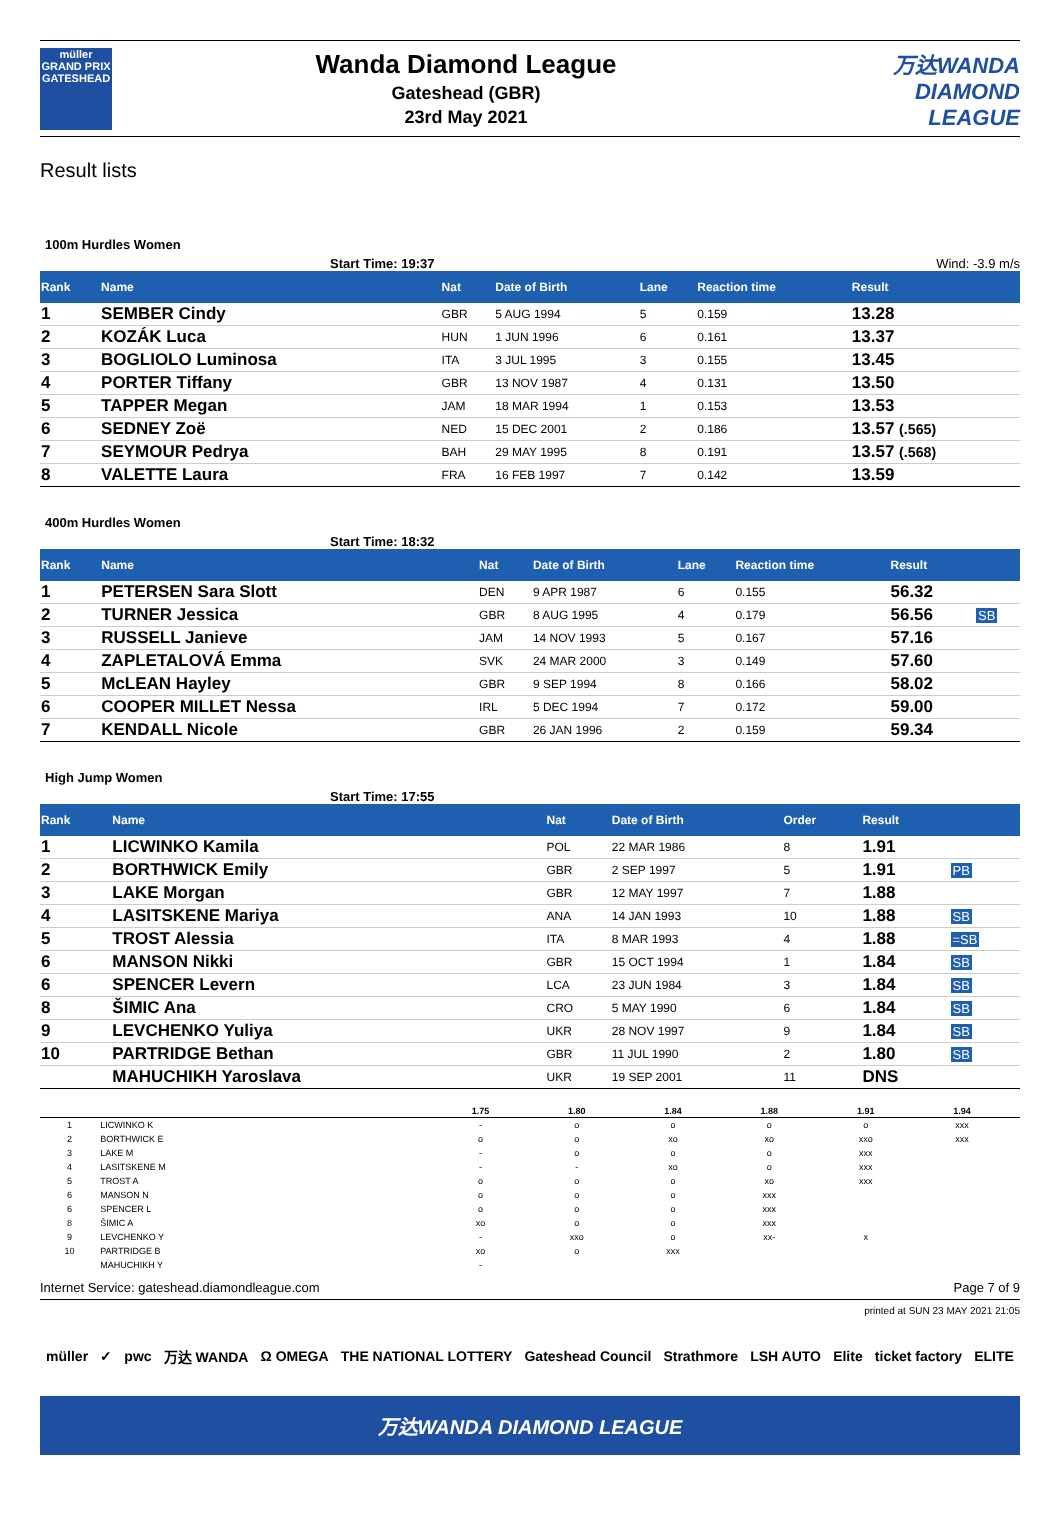müller
GRAND PRIX
GATESHEAD
Wanda Diamond League
Gateshead (GBR)
23rd May 2021
万达WANDA
DIAMOND
LEAGUE
Result lists
100m Hurdles Women
Start Time: 19:37 Wind: -3.9 m/s
| Rank | Name | Nat | Date of Birth | Lane | Reaction time | Result | |
| --- | --- | --- | --- | --- | --- | --- | --- |
| 1 | SEMBER Cindy | GBR | 5 AUG 1994 | 5 | 0.159 | 13.28 | |
| 2 | KOZÁK Luca | HUN | 1 JUN 1996 | 6 | 0.161 | 13.37 | |
| 3 | BOGLIOLO Luminosa | ITA | 3 JUL 1995 | 3 | 0.155 | 13.45 | |
| 4 | PORTER Tiffany | GBR | 13 NOV 1987 | 4 | 0.131 | 13.50 | |
| 5 | TAPPER Megan | JAM | 18 MAR 1994 | 1 | 0.153 | 13.53 | |
| 6 | SEDNEY Zoë | NED | 15 DEC 2001 | 2 | 0.186 | 13.57 (.565) | |
| 7 | SEYMOUR Pedrya | BAH | 29 MAY 1995 | 8 | 0.191 | 13.57 (.568) | |
| 8 | VALETTE Laura | FRA | 16 FEB 1997 | 7 | 0.142 | 13.59 | |
400m Hurdles Women
Start Time: 18:32
| Rank | Name | Nat | Date of Birth | Lane | Reaction time | Result | |
| --- | --- | --- | --- | --- | --- | --- | --- |
| 1 | PETERSEN Sara Slott | DEN | 9 APR 1987 | 6 | 0.155 | 56.32 | |
| 2 | TURNER Jessica | GBR | 8 AUG 1995 | 4 | 0.179 | 56.56 | SB |
| 3 | RUSSELL Janieve | JAM | 14 NOV 1993 | 5 | 0.167 | 57.16 | |
| 4 | ZAPLETALOVÁ Emma | SVK | 24 MAR 2000 | 3 | 0.149 | 57.60 | |
| 5 | McLEAN Hayley | GBR | 9 SEP 1994 | 8 | 0.166 | 58.02 | |
| 6 | COOPER MILLET Nessa | IRL | 5 DEC 1994 | 7 | 0.172 | 59.00 | |
| 7 | KENDALL Nicole | GBR | 26 JAN 1996 | 2 | 0.159 | 59.34 | |
High Jump Women
Start Time: 17:55
| Rank | Name | Nat | Date of Birth | Order | Result | |
| --- | --- | --- | --- | --- | --- | --- |
| 1 | LICWINKO Kamila | POL | 22 MAR 1986 | 8 | 1.91 | |
| 2 | BORTHWICK Emily | GBR | 2 SEP 1997 | 5 | 1.91 | PB |
| 3 | LAKE Morgan | GBR | 12 MAY 1997 | 7 | 1.88 | |
| 4 | LASITSKENE Mariya | ANA | 14 JAN 1993 | 10 | 1.88 | SB |
| 5 | TROST Alessia | ITA | 8 MAR 1993 | 4 | 1.88 | =SB |
| 6 | MANSON Nikki | GBR | 15 OCT 1994 | 1 | 1.84 | SB |
| 6 | SPENCER Levern | LCA | 23 JUN 1984 | 3 | 1.84 | SB |
| 8 | ŠIMIC Ana | CRO | 5 MAY 1990 | 6 | 1.84 | SB |
| 9 | LEVCHENKO Yuliya | UKR | 28 NOV 1997 | 9 | 1.84 | SB |
| 10 | PARTRIDGE Bethan | GBR | 11 JUL 1990 | 2 | 1.80 | SB |
| | MAHUCHIKH Yaroslava | UKR | 19 SEP 2001 | 11 | DNS | |
| | | 1.75 | 1.80 | 1.84 | 1.88 | 1.91 | 1.94 | |
| --- | --- | --- | --- | --- | --- | --- | --- | --- |
| 1 | LICWINKO K | - | o | o | o | o | xxx | |
| 2 | BORTHWICK E | o | o | xo | xo | xxo | xxx | |
| 3 | LAKE M | - | o | o | o | xxx | | |
| 4 | LASITSKENE M | - | - | xo | o | xxx | | |
| 5 | TROST A | o | o | o | xo | xxx | | |
| 6 | MANSON N | o | o | o | xxx | | | |
| 6 | SPENCER L | o | o | o | xxx | | | |
| 8 | ŠIMIC A | xo | o | o | xxx | | | |
| 9 | LEVCHENKO Y | - | xxo | o | xx- | x | | |
| 10 | PARTRIDGE B | xo | o | xxx | | | | |
| | MAHUCHIKH Y | - | | | | | | |
Internet Service: gateshead.diamondleague.com Page 7 of 9
printed at SUN 23 MAY 2021 21:05
müller ✓ pwc 万达 WANDA Ω OMEGA THE NATIONAL LOTTERY Gateshead Council Strathmore LSH AUTO Elite ticket factory ELITE
万达WANDA DIAMOND LEAGUE